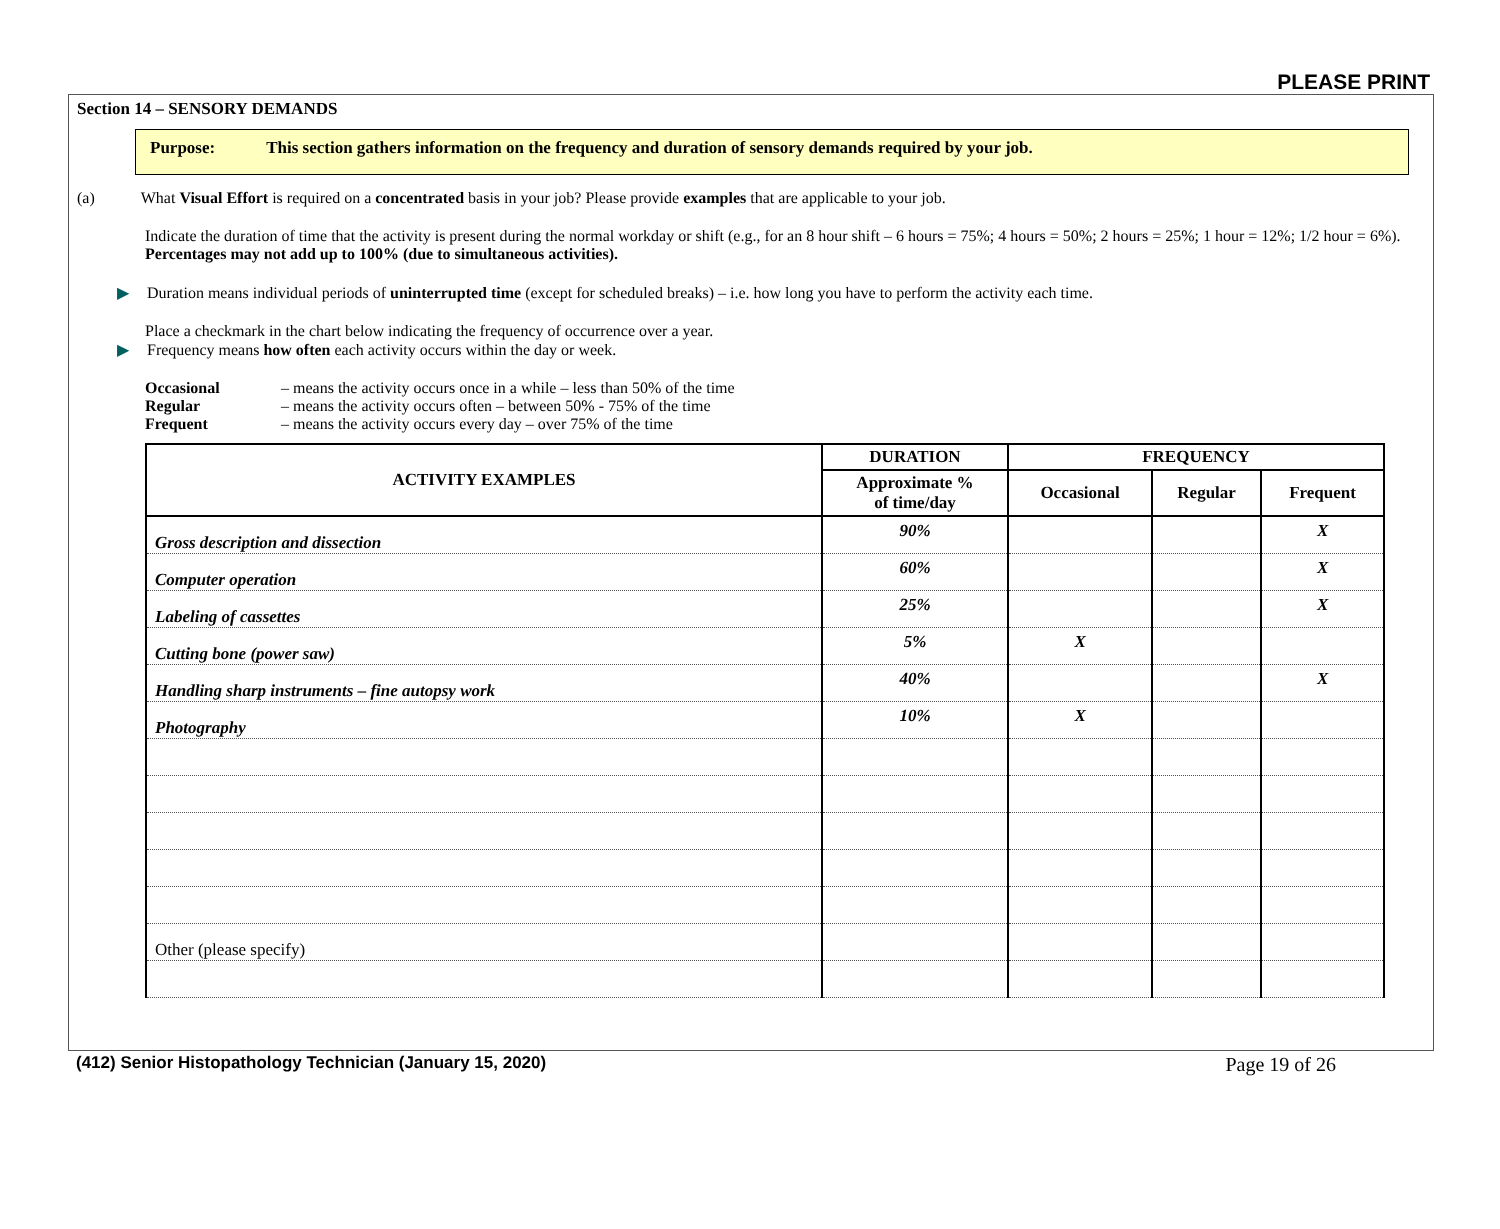PLEASE PRINT
Section 14 – SENSORY DEMANDS
Purpose: This section gathers information on the frequency and duration of sensory demands required by your job.
(a) What Visual Effort is required on a concentrated basis in your job? Please provide examples that are applicable to your job.
Indicate the duration of time that the activity is present during the normal workday or shift (e.g., for an 8 hour shift – 6 hours = 75%; 4 hours = 50%; 2 hours = 25%; 1 hour = 12%; 1/2 hour = 6%). Percentages may not add up to 100% (due to simultaneous activities).
▶ Duration means individual periods of uninterrupted time (except for scheduled breaks) – i.e. how long you have to perform the activity each time.
Place a checkmark in the chart below indicating the frequency of occurrence over a year.
▶ Frequency means how often each activity occurs within the day or week.
Occasional – means the activity occurs once in a while – less than 50% of the time
Regular – means the activity occurs often – between 50% - 75% of the time
Frequent – means the activity occurs every day – over 75% of the time
| ACTIVITY EXAMPLES | DURATION | FREQUENCY | | |
| --- | --- | --- | --- | --- |
| | Approximate % of time/day | Occasional | Regular | Frequent |
| Gross description and dissection | 90% | | | X |
| Computer operation | 60% | | | X |
| Labeling of cassettes | 25% | | | X |
| Cutting bone (power saw) | 5% | X | | |
| Handling sharp instruments – fine autopsy work | 40% | | | X |
| Photography | 10% | X | | |
| Other (please specify) | | | | |
(412) Senior Histopathology Technician (January 15, 2020) Page 19 of 26